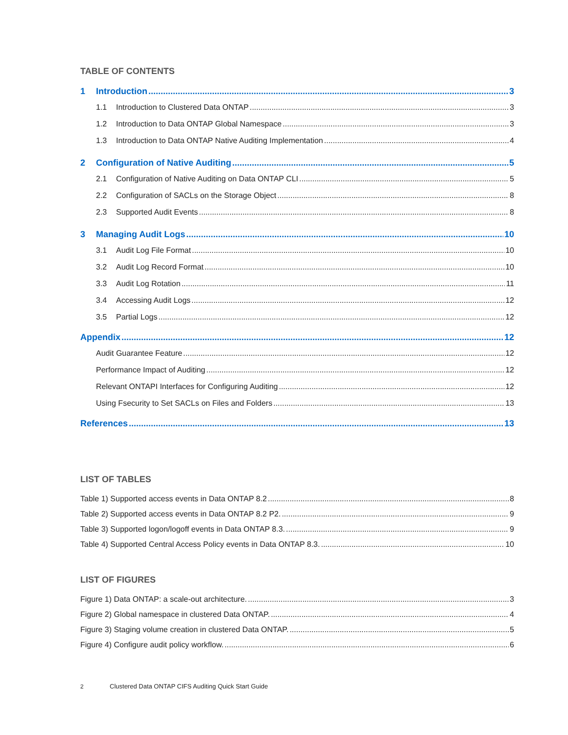TABLE OF CONTENTS
1 Introduction 3
1.1 Introduction to Clustered Data ONTAP 3
1.2 Introduction to Data ONTAP Global Namespace 3
1.3 Introduction to Data ONTAP Native Auditing Implementation 4
2 Configuration of Native Auditing 5
2.1 Configuration of Native Auditing on Data ONTAP CLI 5
2.2 Configuration of SACLs on the Storage Object 8
2.3 Supported Audit Events 8
3 Managing Audit Logs 10
3.1 Audit Log File Format 10
3.2 Audit Log Record Format 10
3.3 Audit Log Rotation 11
3.4 Accessing Audit Logs 12
3.5 Partial Logs 12
Appendix 12
Audit Guarantee Feature 12
Performance Impact of Auditing 12
Relevant ONTAPI Interfaces for Configuring Auditing 12
Using Fsecurity to Set SACLs on Files and Folders 13
References 13
LIST OF TABLES
Table 1) Supported access events in Data ONTAP 8.2 8
Table 2) Supported access events in Data ONTAP 8.2 P2. 9
Table 3) Supported logon/logoff events in Data ONTAP 8.3. 9
Table 4) Supported Central Access Policy events in Data ONTAP 8.3. 10
LIST OF FIGURES
Figure 1) Data ONTAP: a scale-out architecture. 3
Figure 2) Global namespace in clustered Data ONTAP. 4
Figure 3) Staging volume creation in clustered Data ONTAP. 5
Figure 4) Configure audit policy workflow. 6
2 Clustered Data ONTAP CIFS Auditing Quick Start Guide